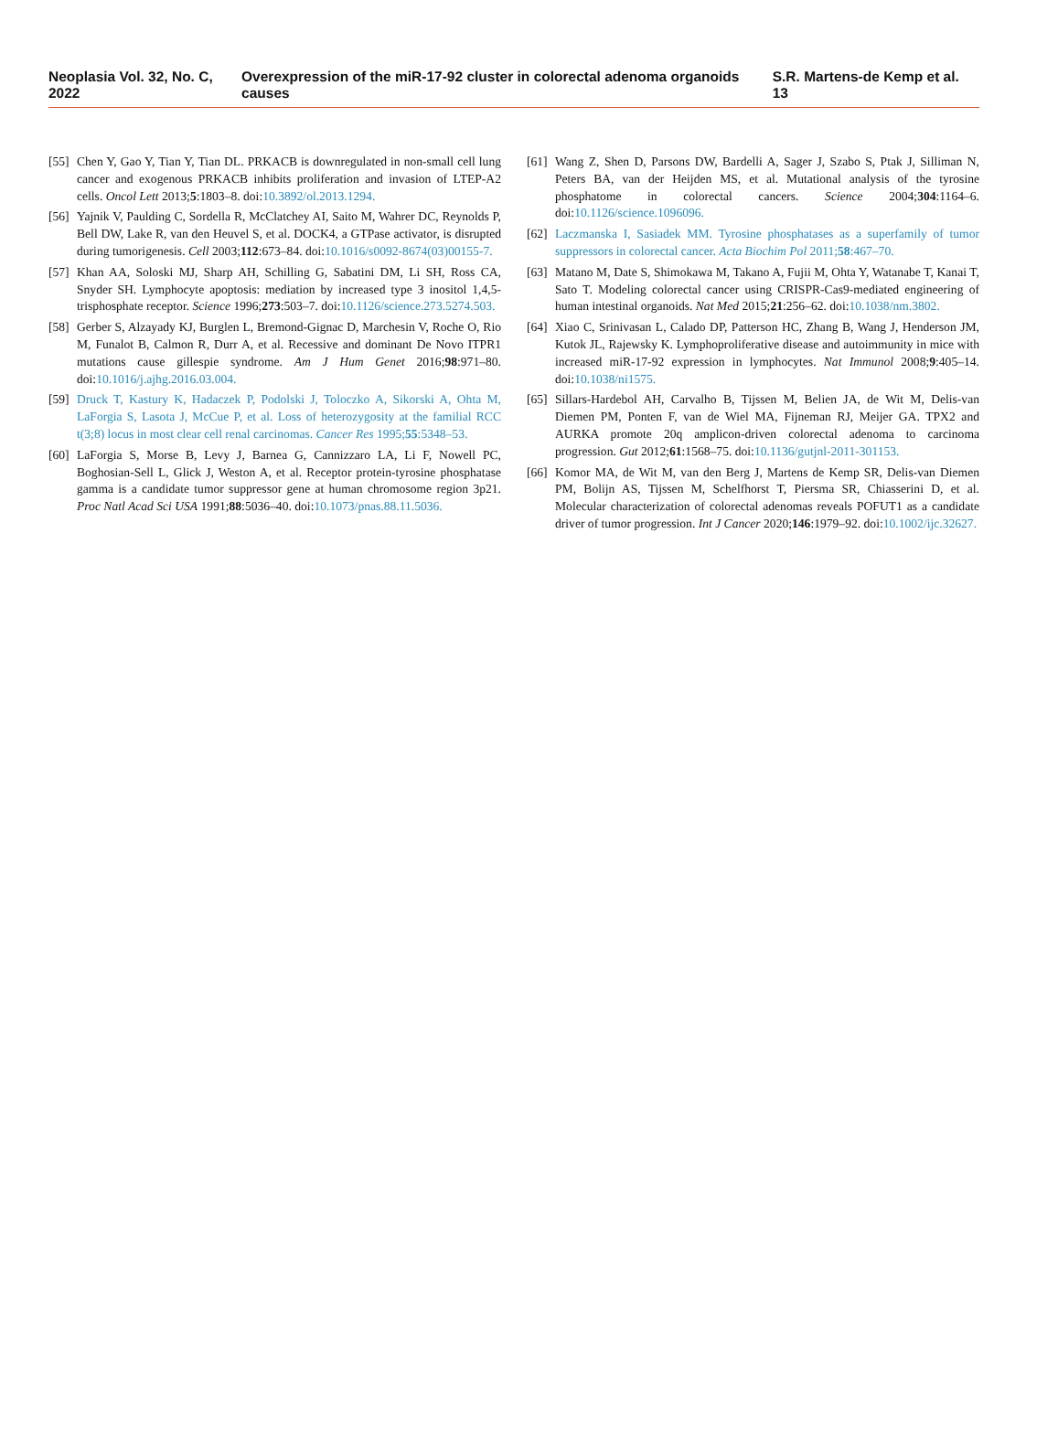Neoplasia Vol. 32, No. C, 2022 Overexpression of the miR-17-92 cluster in colorectal adenoma organoids causes S.R. Martens-de Kemp et al. 13
[55] Chen Y, Gao Y, Tian Y, Tian DL. PRKACB is downregulated in non-small cell lung cancer and exogenous PRKACB inhibits proliferation and invasion of LTEP-A2 cells. Oncol Lett 2013;5:1803–8. doi:10.3892/ol.2013.1294.
[56] Yajnik V, Paulding C, Sordella R, McClatchey AI, Saito M, Wahrer DC, Reynolds P, Bell DW, Lake R, van den Heuvel S, et al. DOCK4, a GTPase activator, is disrupted during tumorigenesis. Cell 2003;112:673–84. doi:10.1016/s0092-8674(03)00155-7.
[57] Khan AA, Soloski MJ, Sharp AH, Schilling G, Sabatini DM, Li SH, Ross CA, Snyder SH. Lymphocyte apoptosis: mediation by increased type 3 inositol 1,4,5-trisphosphate receptor. Science 1996;273:503–7. doi:10.1126/science.273.5274.503.
[58] Gerber S, Alzayady KJ, Burglen L, Bremond-Gignac D, Marchesin V, Roche O, Rio M, Funalot B, Calmon R, Durr A, et al. Recessive and dominant De Novo ITPR1 mutations cause gillespie syndrome. Am J Hum Genet 2016;98:971–80. doi:10.1016/j.ajhg.2016.03.004.
[59] Druck T, Kastury K, Hadaczek P, Podolski J, Toloczko A, Sikorski A, Ohta M, LaForgia S, Lasota J, McCue P, et al. Loss of heterozygosity at the familial RCC t(3;8) locus in most clear cell renal carcinomas. Cancer Res 1995;55:5348–53.
[60] LaForgia S, Morse B, Levy J, Barnea G, Cannizzaro LA, Li F, Nowell PC, Boghosian-Sell L, Glick J, Weston A, et al. Receptor protein-tyrosine phosphatase gamma is a candidate tumor suppressor gene at human chromosome region 3p21. Proc Natl Acad Sci USA 1991;88:5036–40. doi:10.1073/pnas.88.11.5036.
[61] Wang Z, Shen D, Parsons DW, Bardelli A, Sager J, Szabo S, Ptak J, Silliman N, Peters BA, van der Heijden MS, et al. Mutational analysis of the tyrosine phosphatome in colorectal cancers. Science 2004;304:1164–6. doi:10.1126/science.1096096.
[62] Laczmanska I, Sasiadek MM. Tyrosine phosphatases as a superfamily of tumor suppressors in colorectal cancer. Acta Biochim Pol 2011;58:467–70.
[63] Matano M, Date S, Shimokawa M, Takano A, Fujii M, Ohta Y, Watanabe T, Kanai T, Sato T. Modeling colorectal cancer using CRISPR-Cas9-mediated engineering of human intestinal organoids. Nat Med 2015;21:256–62. doi:10.1038/nm.3802.
[64] Xiao C, Srinivasan L, Calado DP, Patterson HC, Zhang B, Wang J, Henderson JM, Kutok JL, Rajewsky K. Lymphoproliferative disease and autoimmunity in mice with increased miR-17-92 expression in lymphocytes. Nat Immunol 2008;9:405–14. doi:10.1038/ni1575.
[65] Sillars-Hardebol AH, Carvalho B, Tijssen M, Belien JA, de Wit M, Delis-van Diemen PM, Ponten F, van de Wiel MA, Fijneman RJ, Meijer GA. TPX2 and AURKA promote 20q amplicon-driven colorectal adenoma to carcinoma progression. Gut 2012;61:1568–75. doi:10.1136/gutjnl-2011-301153.
[66] Komor MA, de Wit M, van den Berg J, Martens de Kemp SR, Delis-van Diemen PM, Bolijn AS, Tijssen M, Schelfhorst T, Piersma SR, Chiasserini D, et al. Molecular characterization of colorectal adenomas reveals POFUT1 as a candidate driver of tumor progression. Int J Cancer 2020;146:1979–92. doi:10.1002/ijc.32627.